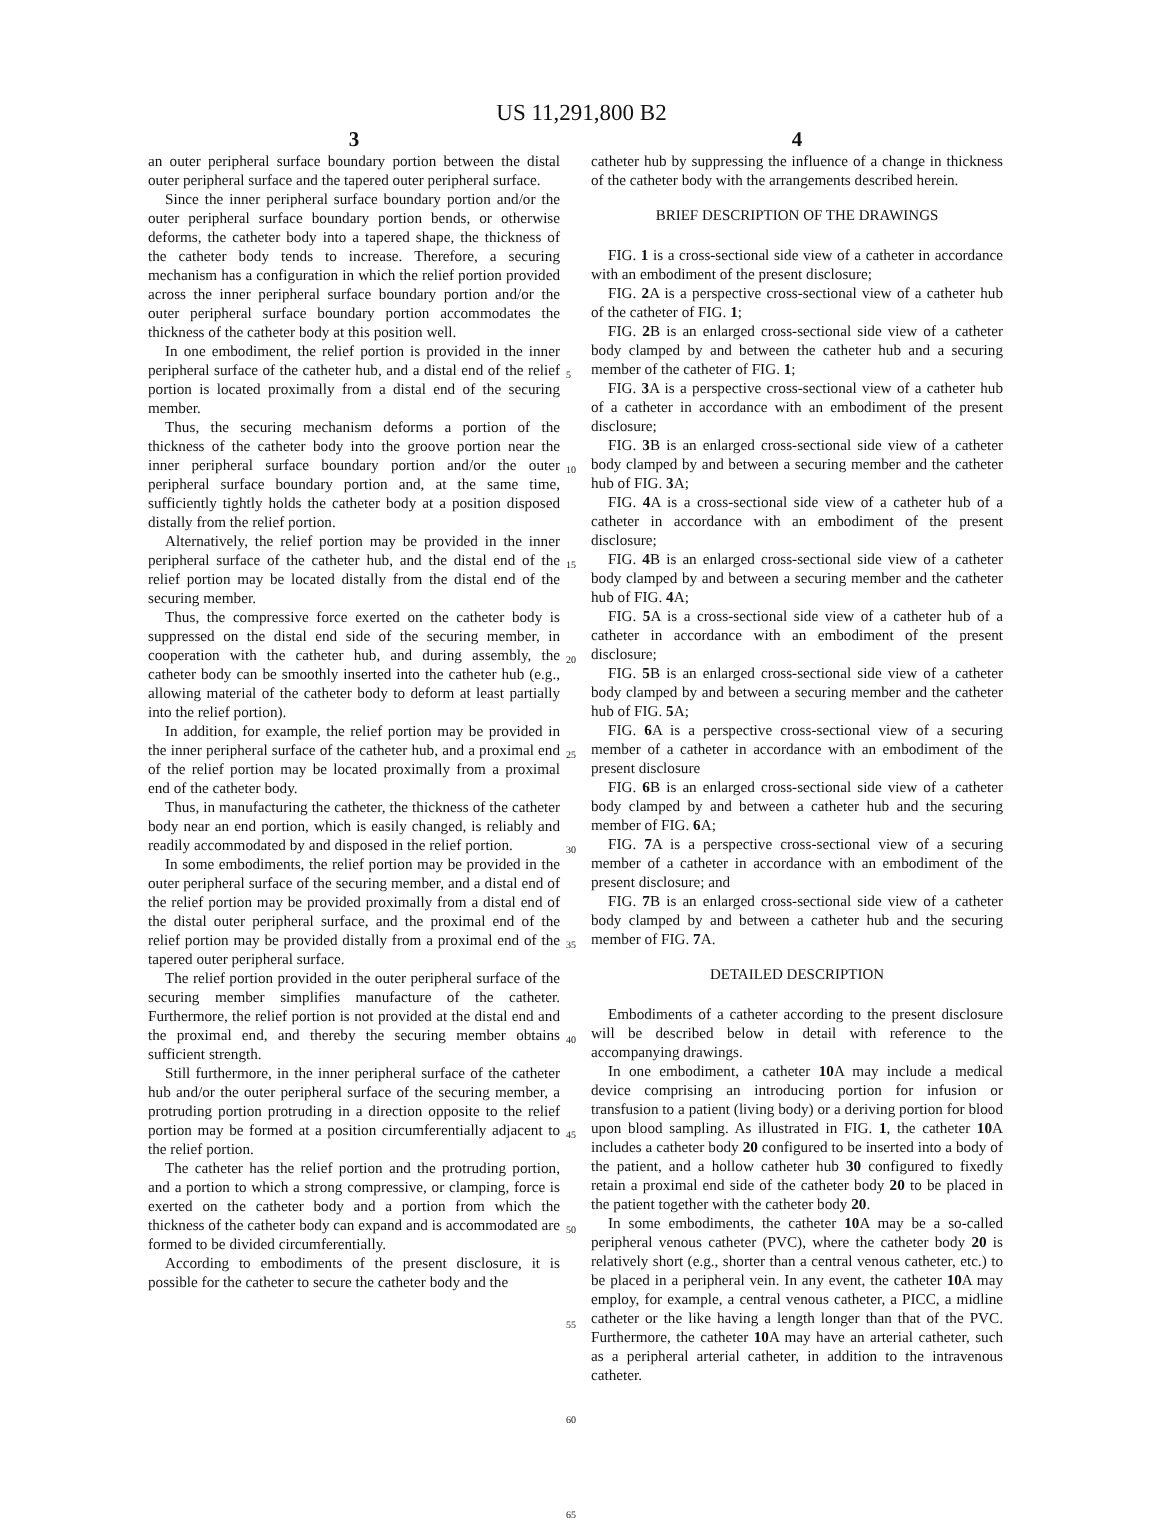US 11,291,800 B2
3
an outer peripheral surface boundary portion between the distal outer peripheral surface and the tapered outer peripheral surface.
Since the inner peripheral surface boundary portion and/or the outer peripheral surface boundary portion bends, or otherwise deforms, the catheter body into a tapered shape, the thickness of the catheter body tends to increase. Therefore, a securing mechanism has a configuration in which the relief portion provided across the inner peripheral surface boundary portion and/or the outer peripheral surface boundary portion accommodates the thickness of the catheter body at this position well.
In one embodiment, the relief portion is provided in the inner peripheral surface of the catheter hub, and a distal end of the relief portion is located proximally from a distal end of the securing member.
Thus, the securing mechanism deforms a portion of the thickness of the catheter body into the groove portion near the inner peripheral surface boundary portion and/or the outer peripheral surface boundary portion and, at the same time, sufficiently tightly holds the catheter body at a position disposed distally from the relief portion.
Alternatively, the relief portion may be provided in the inner peripheral surface of the catheter hub, and the distal end of the relief portion may be located distally from the distal end of the securing member.
Thus, the compressive force exerted on the catheter body is suppressed on the distal end side of the securing member, in cooperation with the catheter hub, and during assembly, the catheter body can be smoothly inserted into the catheter hub (e.g., allowing material of the catheter body to deform at least partially into the relief portion).
In addition, for example, the relief portion may be provided in the inner peripheral surface of the catheter hub, and a proximal end of the relief portion may be located proximally from a proximal end of the catheter body.
Thus, in manufacturing the catheter, the thickness of the catheter body near an end portion, which is easily changed, is reliably and readily accommodated by and disposed in the relief portion.
In some embodiments, the relief portion may be provided in the outer peripheral surface of the securing member, and a distal end of the relief portion may be provided proximally from a distal end of the distal outer peripheral surface, and the proximal end of the relief portion may be provided distally from a proximal end of the tapered outer peripheral surface.
The relief portion provided in the outer peripheral surface of the securing member simplifies manufacture of the catheter. Furthermore, the relief portion is not provided at the distal end and the proximal end, and thereby the securing member obtains sufficient strength.
Still furthermore, in the inner peripheral surface of the catheter hub and/or the outer peripheral surface of the securing member, a protruding portion protruding in a direction opposite to the relief portion may be formed at a position circumferentially adjacent to the relief portion.
The catheter has the relief portion and the protruding portion, and a portion to which a strong compressive, or clamping, force is exerted on the catheter body and a portion from which the thickness of the catheter body can expand and is accommodated are formed to be divided circumferentially.
According to embodiments of the present disclosure, it is possible for the catheter to secure the catheter body and the
5
10
15
20
25
30
35
40
45
50
55
60
65
4
catheter hub by suppressing the influence of a change in thickness of the catheter body with the arrangements described herein.
BRIEF DESCRIPTION OF THE DRAWINGS
FIG. 1 is a cross-sectional side view of a catheter in accordance with an embodiment of the present disclosure;
FIG. 2 A is a perspective cross-sectional view of a catheter hub of the catheter of FIG. 1;
FIG. 2 B is an enlarged cross-sectional side view of a catheter body clamped by and between the catheter hub and a securing member of the catheter of FIG. 1;
FIG. 3 A is a perspective cross-sectional view of a catheter hub of a catheter in accordance with an embodiment of the present disclosure;
FIG. 3 B is an enlarged cross-sectional side view of a catheter body clamped by and between a securing member and the catheter hub of FIG. 3 A;
FIG. 4 A is a cross-sectional side view of a catheter hub of a catheter in accordance with an embodiment of the present disclosure;
FIG. 4 B is an enlarged cross-sectional side view of a catheter body clamped by and between a securing member and the catheter hub of FIG. 4 A;
FIG. 5 A is a cross-sectional side view of a catheter hub of a catheter in accordance with an embodiment of the present disclosure;
FIG. 5 B is an enlarged cross-sectional side view of a catheter body clamped by and between a securing member and the catheter hub of FIG. 5 A;
FIG. 6 A is a perspective cross-sectional view of a securing member of a catheter in accordance with an embodiment of the present disclosure
FIG. 6 B is an enlarged cross-sectional side view of a catheter body clamped by and between a catheter hub and the securing member of FIG. 6 A;
FIG. 7 A is a perspective cross-sectional view of a securing member of a catheter in accordance with an embodiment of the present disclosure; and
FIG. 7 B is an enlarged cross-sectional side view of a catheter body clamped by and between a catheter hub and the securing member of FIG. 7 A.
DETAILED DESCRIPTION
Embodiments of a catheter according to the present disclosure will be described below in detail with reference to the accompanying drawings.
In one embodiment, a catheter 10 A may include a medical device comprising an introducing portion for infusion or transfusion to a patient (living body) or a deriving portion for blood upon blood sampling. As illustrated in FIG. 1, the catheter 10 A includes a catheter body 20 configured to be inserted into a body of the patient, and a hollow catheter hub 30 configured to fixedly retain a proximal end side of the catheter body 20 to be placed in the patient together with the catheter body 20.
In some embodiments, the catheter 10 A may be a so-called peripheral venous catheter (PVC), where the catheter body 20 is relatively short (e.g., shorter than a central venous catheter, etc.) to be placed in a peripheral vein. In any event, the catheter 10 A may employ, for example, a central venous catheter, a PICC, a midline catheter or the like having a length longer than that of the PVC. Furthermore, the catheter 10 A may have an arterial catheter, such as a peripheral arterial catheter, in addition to the intravenous catheter.